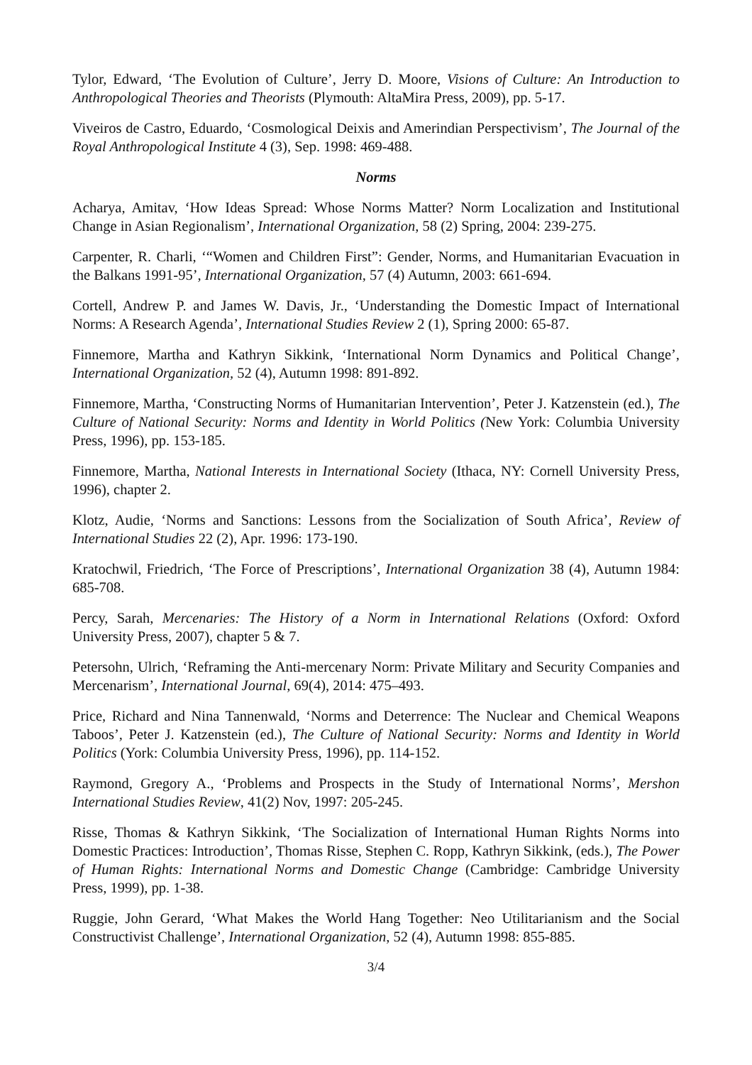Tylor, Edward, ‘The Evolution of Culture’, Jerry D. Moore, Visions of Culture: An Introduction to Anthropological Theories and Theorists (Plymouth: AltaMira Press, 2009), pp. 5-17.
Viveiros de Castro, Eduardo, ‘Cosmological Deixis and Amerindian Perspectivism’, The Journal of the Royal Anthropological Institute 4 (3), Sep. 1998: 469-488.
Norms
Acharya, Amitav, ‘How Ideas Spread: Whose Norms Matter? Norm Localization and Institutional Change in Asian Regionalism’, International Organization, 58 (2) Spring, 2004: 239-275.
Carpenter, R. Charli, ‘“Women and Children First”: Gender, Norms, and Humanitarian Evacuation in the Balkans 1991-95’, International Organization, 57 (4) Autumn, 2003: 661-694.
Cortell, Andrew P. and James W. Davis, Jr., ‘Understanding the Domestic Impact of International Norms: A Research Agenda’, International Studies Review 2 (1), Spring 2000: 65-87.
Finnemore, Martha and Kathryn Sikkink, ‘International Norm Dynamics and Political Change’, International Organization, 52 (4), Autumn 1998: 891-892.
Finnemore, Martha, ‘Constructing Norms of Humanitarian Intervention’, Peter J. Katzenstein (ed.), The Culture of National Security: Norms and Identity in World Politics (New York: Columbia University Press, 1996), pp. 153-185.
Finnemore, Martha, National Interests in International Society (Ithaca, NY: Cornell University Press, 1996), chapter 2.
Klotz, Audie, ‘Norms and Sanctions: Lessons from the Socialization of South Africa’, Review of International Studies 22 (2), Apr. 1996: 173-190.
Kratochwil, Friedrich, ‘The Force of Prescriptions’, International Organization 38 (4), Autumn 1984: 685-708.
Percy, Sarah, Mercenaries: The History of a Norm in International Relations (Oxford: Oxford University Press, 2007), chapter 5 & 7.
Petersohn, Ulrich, ‘Reframing the Anti-mercenary Norm: Private Military and Security Companies and Mercenarism’, International Journal, 69(4), 2014: 475–493.
Price, Richard and Nina Tannenwald, ‘Norms and Deterrence: The Nuclear and Chemical Weapons Taboos’, Peter J. Katzenstein (ed.), The Culture of National Security: Norms and Identity in World Politics (York: Columbia University Press, 1996), pp. 114-152.
Raymond, Gregory A., ‘Problems and Prospects in the Study of International Norms’, Mershon International Studies Review, 41(2) Nov, 1997: 205-245.
Risse, Thomas & Kathryn Sikkink, ‘The Socialization of International Human Rights Norms into Domestic Practices: Introduction’, Thomas Risse, Stephen C. Ropp, Kathryn Sikkink, (eds.), The Power of Human Rights: International Norms and Domestic Change (Cambridge: Cambridge University Press, 1999), pp. 1-38.
Ruggie, John Gerard, ‘What Makes the World Hang Together: Neo Utilitarianism and the Social Constructivist Challenge’, International Organization, 52 (4), Autumn 1998: 855-885.
3/4